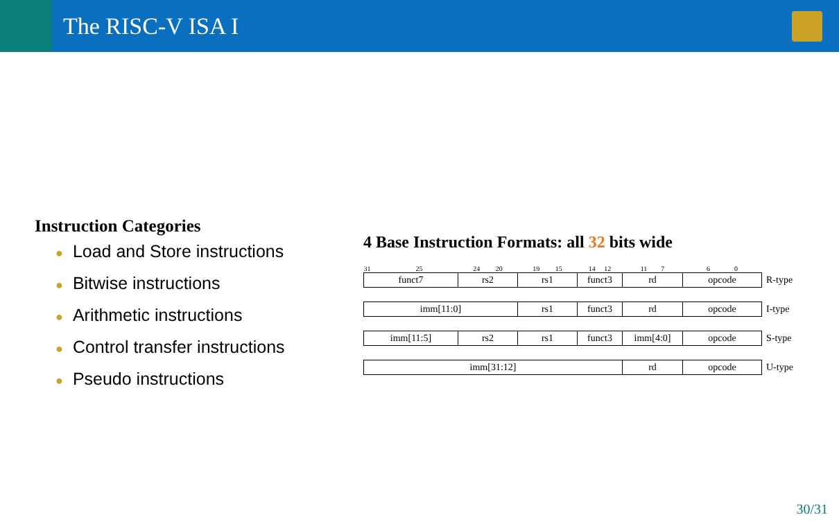The RISC-V ISA I
Instruction Categories
● Load and Store instructions
● Bitwise instructions
● Arithmetic instructions
● Control transfer instructions
● Pseudo instructions
4 Base Instruction Formats: all 32 bits wide
| 31 25 | 24 20 | 19 15 | 14 12 | 11 7 | 6 0 | |
| funct7 | rs2 | rs1 | funct3 | rd | opcode | R-type |
| imm[11:0] | | rs1 | funct3 | rd | opcode | I-type |
| imm[11:5] | rs2 | rs1 | funct3 | imm[4:0] | opcode | S-type |
| imm[31:12] | | | | rd | opcode | U-type |
30/31